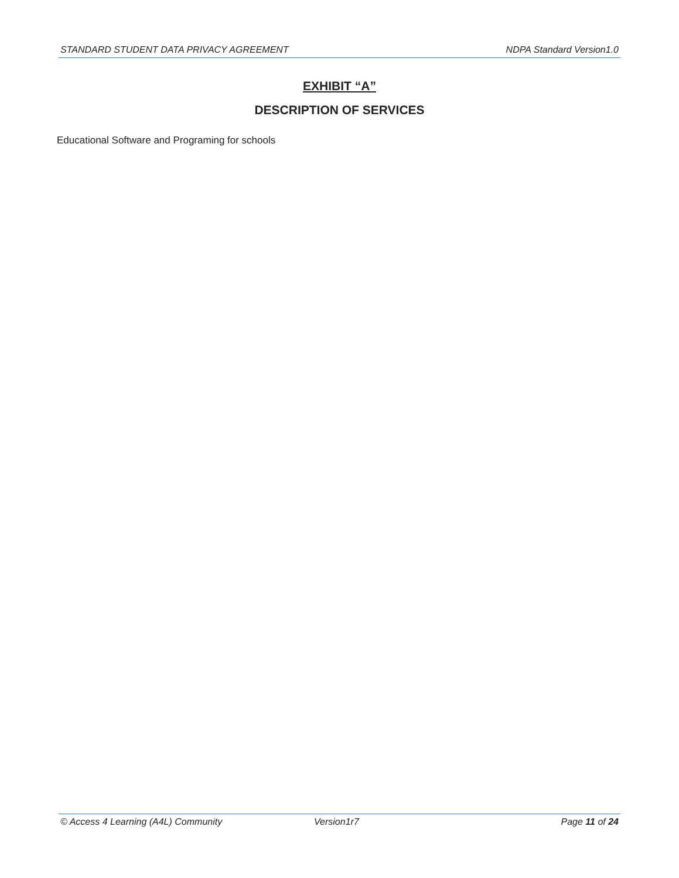STANDARD STUDENT DATA PRIVACY AGREEMENT NDPA Standard Version1.0
EXHIBIT “A”
DESCRIPTION OF SERVICES
Educational Software and Programing for schools
© Access 4 Learning (A4L) Community Version1r7 Page 11 of 24